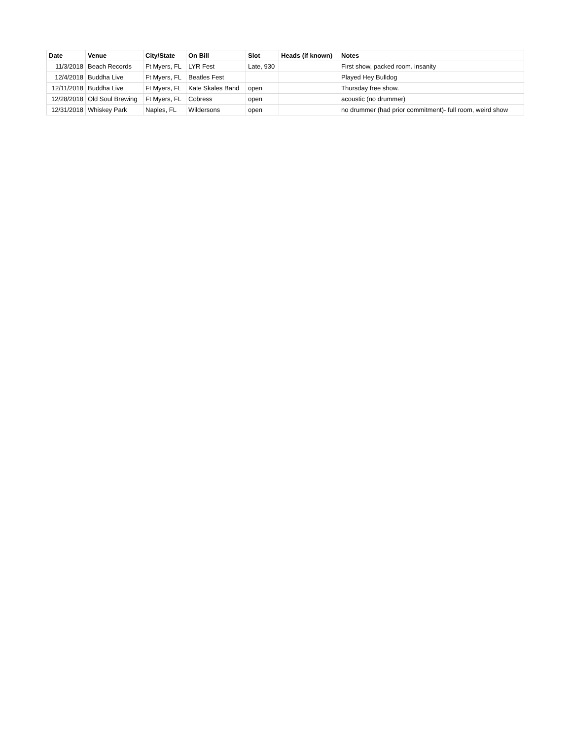| Date | Venue | City/State | On Bill | Slot | Heads (if known) | Notes |
| --- | --- | --- | --- | --- | --- | --- |
| 11/3/2018 | Beach Records | Ft Myers, FL | LYR Fest | Late, 930 | | First show, packed room. insanity |
| 12/4/2018 | Buddha Live | Ft Myers, FL | Beatles Fest | | | Played Hey Bulldog |
| 12/11/2018 | Buddha Live | Ft Myers, FL | Kate Skales Band | open | | Thursday free show. |
| 12/28/2018 | Old Soul Brewing | Ft Myers, FL | Cobress | open | | acoustic (no drummer) |
| 12/31/2018 | Whiskey Park | Naples, FL | Wildersons | open | | no drummer (had prior commitment)- full room, weird show |